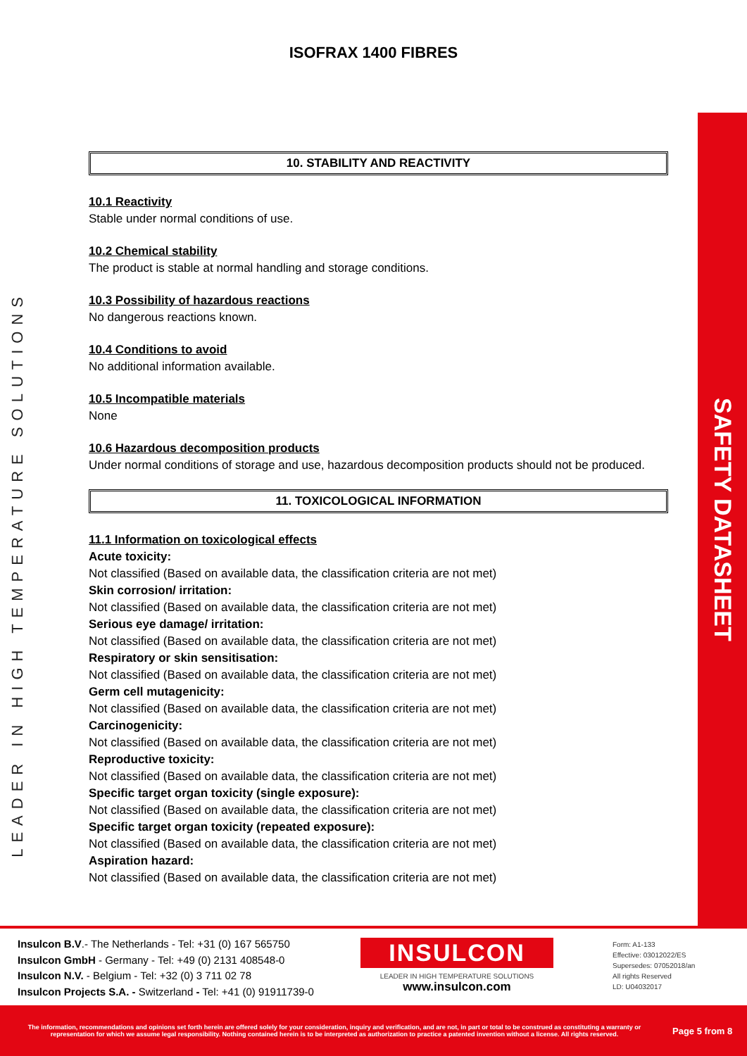ISOFRAX 1400 FIBRES
LEADER IN HIGH TEMPERATURE SOLUTIONS
SAFETY DATASHEET
10. STABILITY AND REACTIVITY
10.1 Reactivity
Stable under normal conditions of use.
10.2 Chemical stability
The product is stable at normal handling and storage conditions.
10.3 Possibility of hazardous reactions
No dangerous reactions known.
10.4 Conditions to avoid
No additional information available.
10.5 Incompatible materials
None
10.6 Hazardous decomposition products
Under normal conditions of storage and use, hazardous decomposition products should not be produced.
11. TOXICOLOGICAL INFORMATION
11.1 Information on toxicological effects
Acute toxicity:
Not classified (Based on available data, the classification criteria are not met)
Skin corrosion/ irritation:
Not classified (Based on available data, the classification criteria are not met)
Serious eye damage/ irritation:
Not classified (Based on available data, the classification criteria are not met)
Respiratory or skin sensitisation:
Not classified (Based on available data, the classification criteria are not met)
Germ cell mutagenicity:
Not classified (Based on available data, the classification criteria are not met)
Carcinogenicity:
Not classified (Based on available data, the classification criteria are not met)
Reproductive toxicity:
Not classified (Based on available data, the classification criteria are not met)
Specific target organ toxicity (single exposure):
Not classified (Based on available data, the classification criteria are not met)
Specific target organ toxicity (repeated exposure):
Not classified (Based on available data, the classification criteria are not met)
Aspiration hazard:
Not classified (Based on available data, the classification criteria are not met)
Insulcon B.V.- The Netherlands - Tel: +31 (0) 167 565750
Insulcon GmbH - Germany - Tel: +49 (0) 2131 408548-0
Insulcon N.V. - Belgium - Tel: +32 (0) 3 711 02 78
Insulcon Projects S.A. - Switzerland - Tel: +41 (0) 91911739-0
INSULCON
LEADER IN HIGH TEMPERATURE SOLUTIONS
www.insulcon.com
Form: A1-133
Effective: 03012022/ES
Supersedes: 07052018/an
All rights Reserved
LD: U04032017
The information, recommendations and opinions set forth herein are offered solely for your consideration, inquiry and verification, and are not, in part or total to be construed as constituting a warranty or representation for which we assume legal responsibility. Nothing contained herein is to be interpreted as authorization to practice a patented invention without a license. All rights reserved.
Page 5 from 8